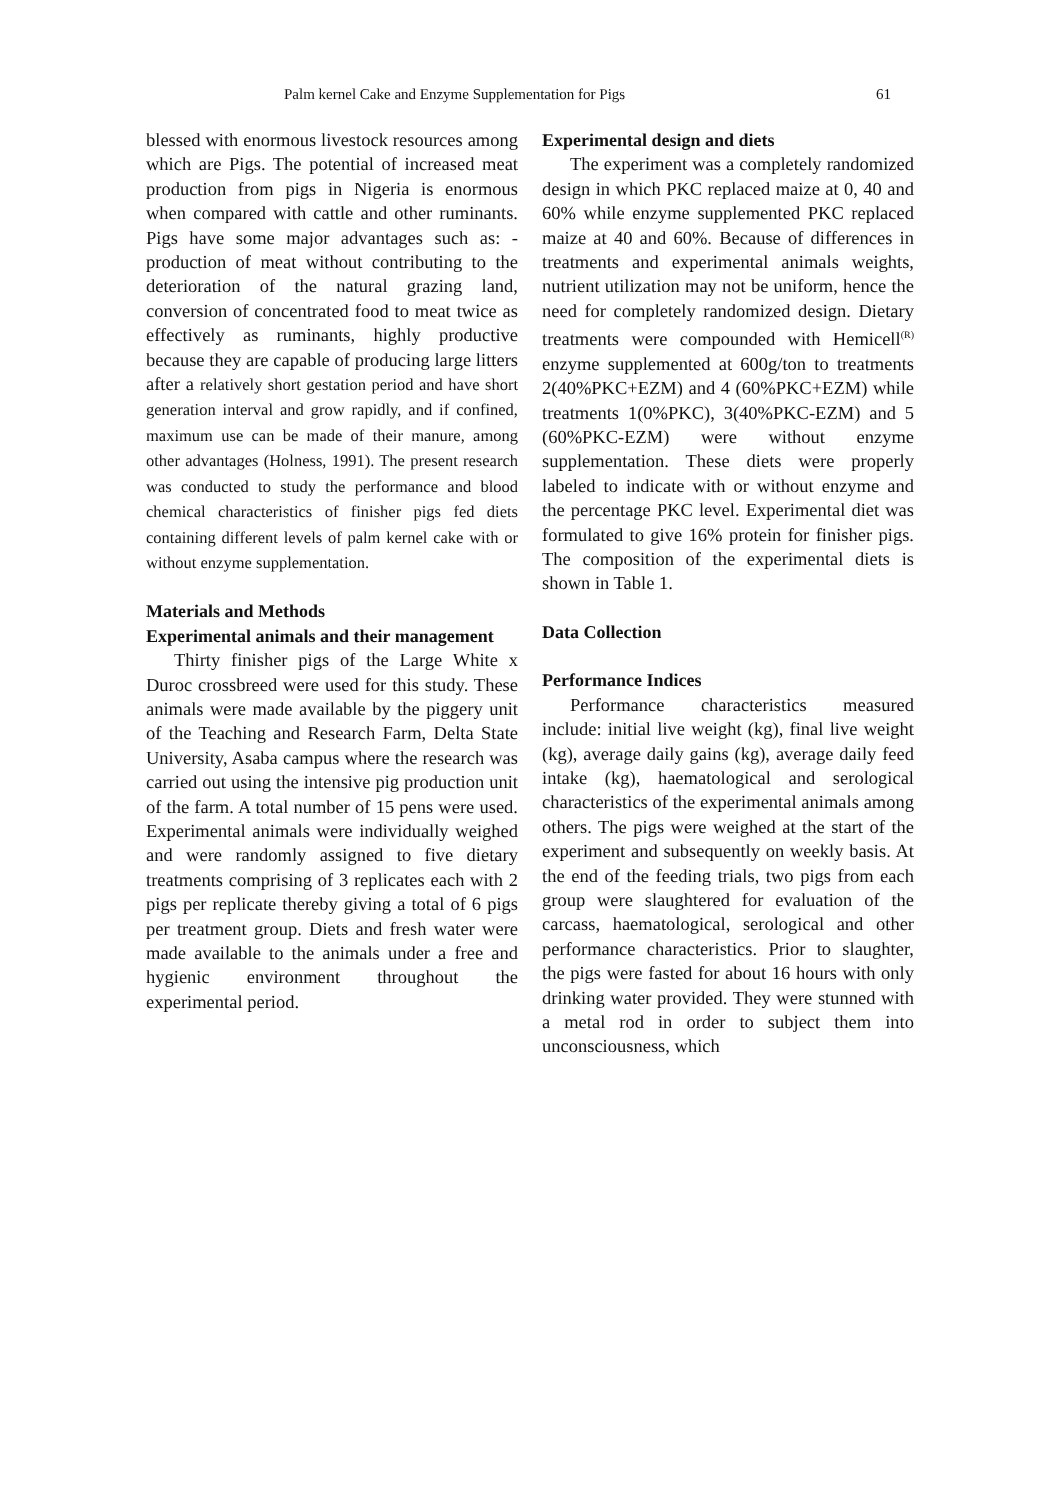Palm kernel Cake and Enzyme Supplementation for Pigs 61
blessed with enormous livestock resources among which are Pigs. The potential of increased meat production from pigs in Nigeria is enormous when compared with cattle and other ruminants. Pigs have some major advantages such as: - production of meat without contributing to the deterioration of the natural grazing land, conversion of concentrated food to meat twice as effectively as ruminants, highly productive because they are capable of producing large litters after a relatively short gestation period and have short generation interval and grow rapidly, and if confined, maximum use can be made of their manure, among other advantages (Holness, 1991). The present research was conducted to study the performance and blood chemical characteristics of finisher pigs fed diets containing different levels of palm kernel cake with or without enzyme supplementation.
Materials and Methods
Experimental animals and their management
Thirty finisher pigs of the Large White x Duroc crossbreed were used for this study. These animals were made available by the piggery unit of the Teaching and Research Farm, Delta State University, Asaba campus where the research was carried out using the intensive pig production unit of the farm. A total number of 15 pens were used. Experimental animals were individually weighed and were randomly assigned to five dietary treatments comprising of 3 replicates each with 2 pigs per replicate thereby giving a total of 6 pigs per treatment group. Diets and fresh water were made available to the animals under a free and hygienic environment throughout the experimental period.
Experimental design and diets
The experiment was a completely randomized design in which PKC replaced maize at 0, 40 and 60% while enzyme supplemented PKC replaced maize at 40 and 60%. Because of differences in treatments and experimental animals weights, nutrient utilization may not be uniform, hence the need for completely randomized design. Dietary treatments were compounded with Hemicell<sup>(R)</sup> enzyme supplemented at 600g/ton to treatments 2(40%PKC+EZM) and 4 (60%PKC+EZM) while treatments 1(0%PKC), 3(40%PKC-EZM) and 5 (60%PKC-EZM) were without enzyme supplementation. These diets were properly labeled to indicate with or without enzyme and the percentage PKC level. Experimental diet was formulated to give 16% protein for finisher pigs. The composition of the experimental diets is shown in Table 1.
Data Collection
Performance Indices
Performance characteristics measured include: initial live weight (kg), final live weight (kg), average daily gains (kg), average daily feed intake (kg), haematological and serological characteristics of the experimental animals among others. The pigs were weighed at the start of the experiment and subsequently on weekly basis. At the end of the feeding trials, two pigs from each group were slaughtered for evaluation of the carcass, haematological, serological and other performance characteristics. Prior to slaughter, the pigs were fasted for about 16 hours with only drinking water provided. They were stunned with a metal rod in order to subject them into unconsciousness, which